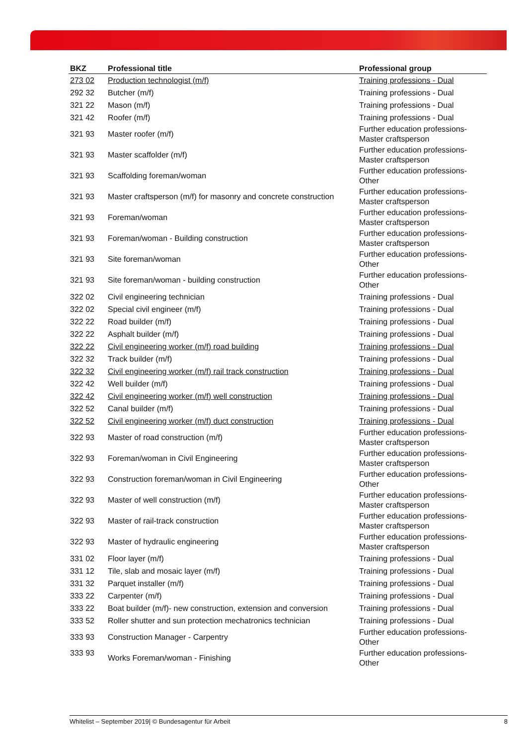| BKZ | Professional title | Professional group |
| --- | --- | --- |
| 273 02 | Production technologist (m/f) | Training professions - Dual |
| 292 32 | Butcher (m/f) | Training professions - Dual |
| 321 22 | Mason (m/f) | Training professions - Dual |
| 321 42 | Roofer (m/f) | Training professions - Dual |
| 321 93 | Master roofer (m/f) | Further education professions- Master craftsperson |
| 321 93 | Master scaffolder (m/f) | Further education professions- Master craftsperson |
| 321 93 | Scaffolding foreman/woman | Further education professions- Other |
| 321 93 | Master craftsperson (m/f) for masonry and concrete construction | Further education professions- Master craftsperson |
| 321 93 | Foreman/woman | Further education professions- Master craftsperson |
| 321 93 | Foreman/woman - Building construction | Further education professions- Master craftsperson |
| 321 93 | Site foreman/woman | Further education professions- Other |
| 321 93 | Site foreman/woman - building construction | Further education professions- Other |
| 322 02 | Civil engineering technician | Training professions - Dual |
| 322 02 | Special civil engineer (m/f) | Training professions - Dual |
| 322 22 | Road builder (m/f) | Training professions - Dual |
| 322 22 | Asphalt builder (m/f) | Training professions - Dual |
| 322 22 | Civil engineering worker (m/f) road building | Training professions - Dual |
| 322 32 | Track builder (m/f) | Training professions - Dual |
| 322 32 | Civil engineering worker (m/f) rail track construction | Training professions - Dual |
| 322 42 | Well builder (m/f) | Training professions - Dual |
| 322 42 | Civil engineering worker (m/f) well construction | Training professions - Dual |
| 322 52 | Canal builder (m/f) | Training professions - Dual |
| 322 52 | Civil engineering worker (m/f) duct construction | Training professions - Dual |
| 322 93 | Master of road construction (m/f) | Further education professions- Master craftsperson |
| 322 93 | Foreman/woman in Civil Engineering | Further education professions- Master craftsperson |
| 322 93 | Construction foreman/woman in Civil Engineering | Further education professions- Other |
| 322 93 | Master of well construction (m/f) | Further education professions- Master craftsperson |
| 322 93 | Master of rail-track construction | Further education professions- Master craftsperson |
| 322 93 | Master of hydraulic engineering | Further education professions- Master craftsperson |
| 331 02 | Floor layer (m/f) | Training professions - Dual |
| 331 12 | Tile, slab and mosaic layer (m/f) | Training professions - Dual |
| 331 32 | Parquet installer (m/f) | Training professions - Dual |
| 333 22 | Carpenter (m/f) | Training professions - Dual |
| 333 22 | Boat builder (m/f)- new construction, extension and conversion | Training professions - Dual |
| 333 52 | Roller shutter and sun protection mechatronics technician | Training professions - Dual |
| 333 93 | Construction Manager - Carpentry | Further education professions- Other |
| 333 93 | Works Foreman/woman - Finishing | Further education professions- Other |
Whitelist – September 2019| © Bundesagentur für Arbeit 8